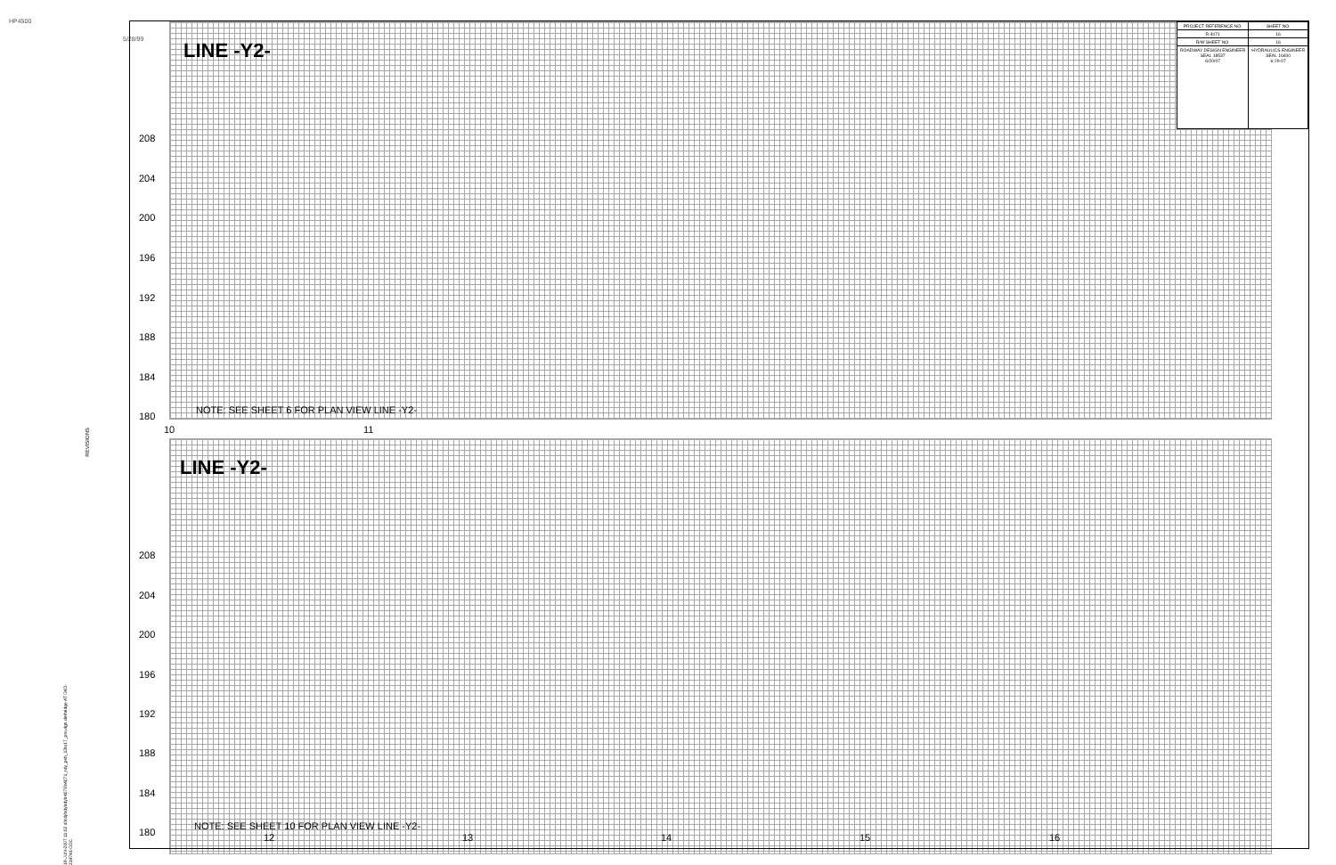HP4500
5/28/99
LINE -Y2-
| PROJECT REFERENCE NO. | SHEET NO. |
| R-4071 | 16 |
| R/W SHEET NO. | 16 |
| ROADWAY DESIGN ENGINEER SEAL 18537 6/20/07 | HYDRAULICS ENGINEER SEAL 16600 6-29-07 |
208
204
200
196
192
188
184
180
NOTE: SEE SHEET 6 FOR PLAN VIEW LINE -Y2-
10 11
LINE -Y2-
208
204
200
196
192
188
184
180
NOTE: SEE SHEET 10 FOR PLAN VIEW LINE -Y2-
12 13 14 15 16
REVISIONS
19-JUN-2007 11:02 d:\rdy\rdy\rdy\r4071\r4071_rdy_psh_13to17_pro.dgn dethridge AT D4D-214741-DDC